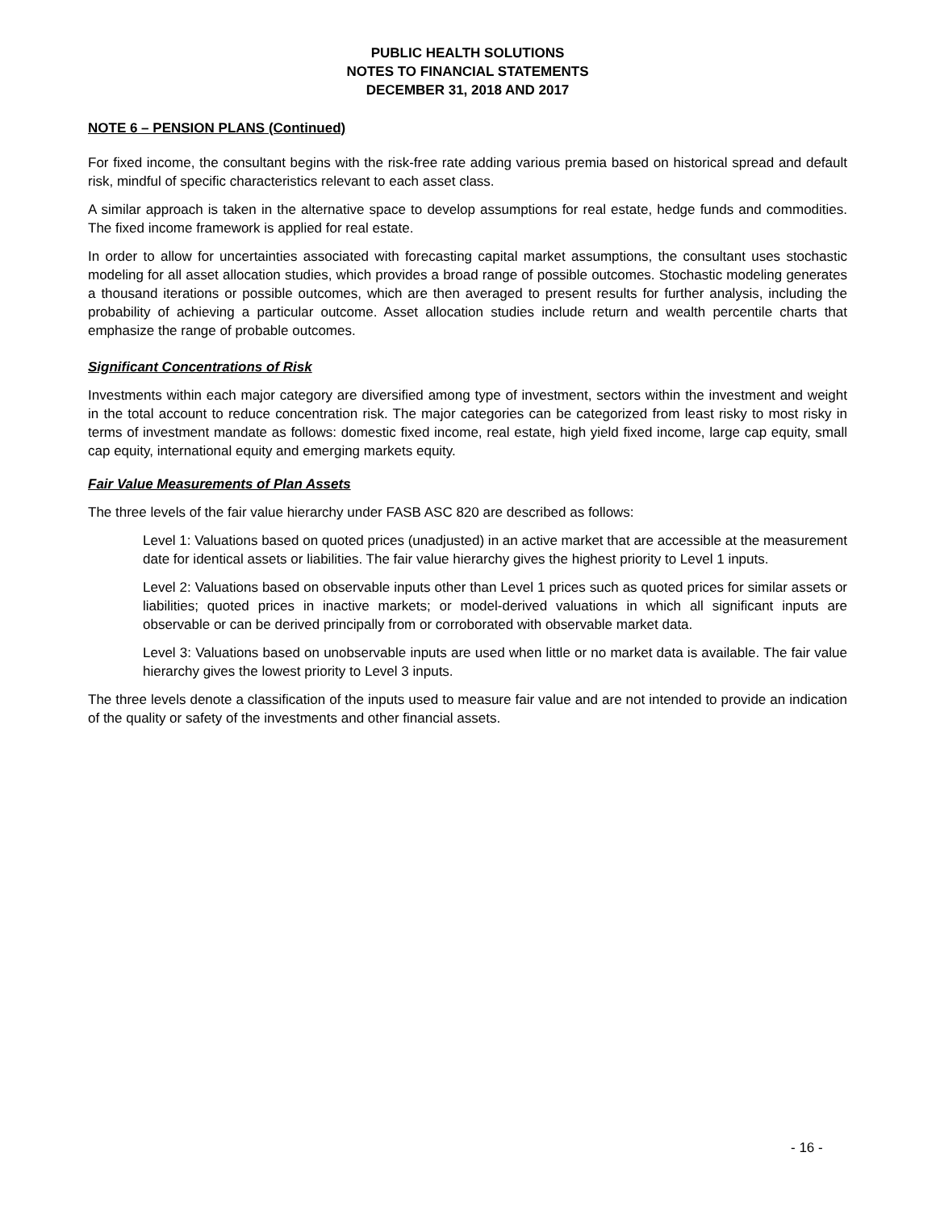PUBLIC HEALTH SOLUTIONS
NOTES TO FINANCIAL STATEMENTS
DECEMBER 31, 2018 AND 2017
NOTE 6 – PENSION PLANS (Continued)
For fixed income, the consultant begins with the risk-free rate adding various premia based on historical spread and default risk, mindful of specific characteristics relevant to each asset class.
A similar approach is taken in the alternative space to develop assumptions for real estate, hedge funds and commodities. The fixed income framework is applied for real estate.
In order to allow for uncertainties associated with forecasting capital market assumptions, the consultant uses stochastic modeling for all asset allocation studies, which provides a broad range of possible outcomes. Stochastic modeling generates a thousand iterations or possible outcomes, which are then averaged to present results for further analysis, including the probability of achieving a particular outcome. Asset allocation studies include return and wealth percentile charts that emphasize the range of probable outcomes.
Significant Concentrations of Risk
Investments within each major category are diversified among type of investment, sectors within the investment and weight in the total account to reduce concentration risk. The major categories can be categorized from least risky to most risky in terms of investment mandate as follows: domestic fixed income, real estate, high yield fixed income, large cap equity, small cap equity, international equity and emerging markets equity.
Fair Value Measurements of Plan Assets
The three levels of the fair value hierarchy under FASB ASC 820 are described as follows:
Level 1: Valuations based on quoted prices (unadjusted) in an active market that are accessible at the measurement date for identical assets or liabilities. The fair value hierarchy gives the highest priority to Level 1 inputs.
Level 2: Valuations based on observable inputs other than Level 1 prices such as quoted prices for similar assets or liabilities; quoted prices in inactive markets; or model-derived valuations in which all significant inputs are observable or can be derived principally from or corroborated with observable market data.
Level 3: Valuations based on unobservable inputs are used when little or no market data is available. The fair value hierarchy gives the lowest priority to Level 3 inputs.
The three levels denote a classification of the inputs used to measure fair value and are not intended to provide an indication of the quality or safety of the investments and other financial assets.
- 16 -